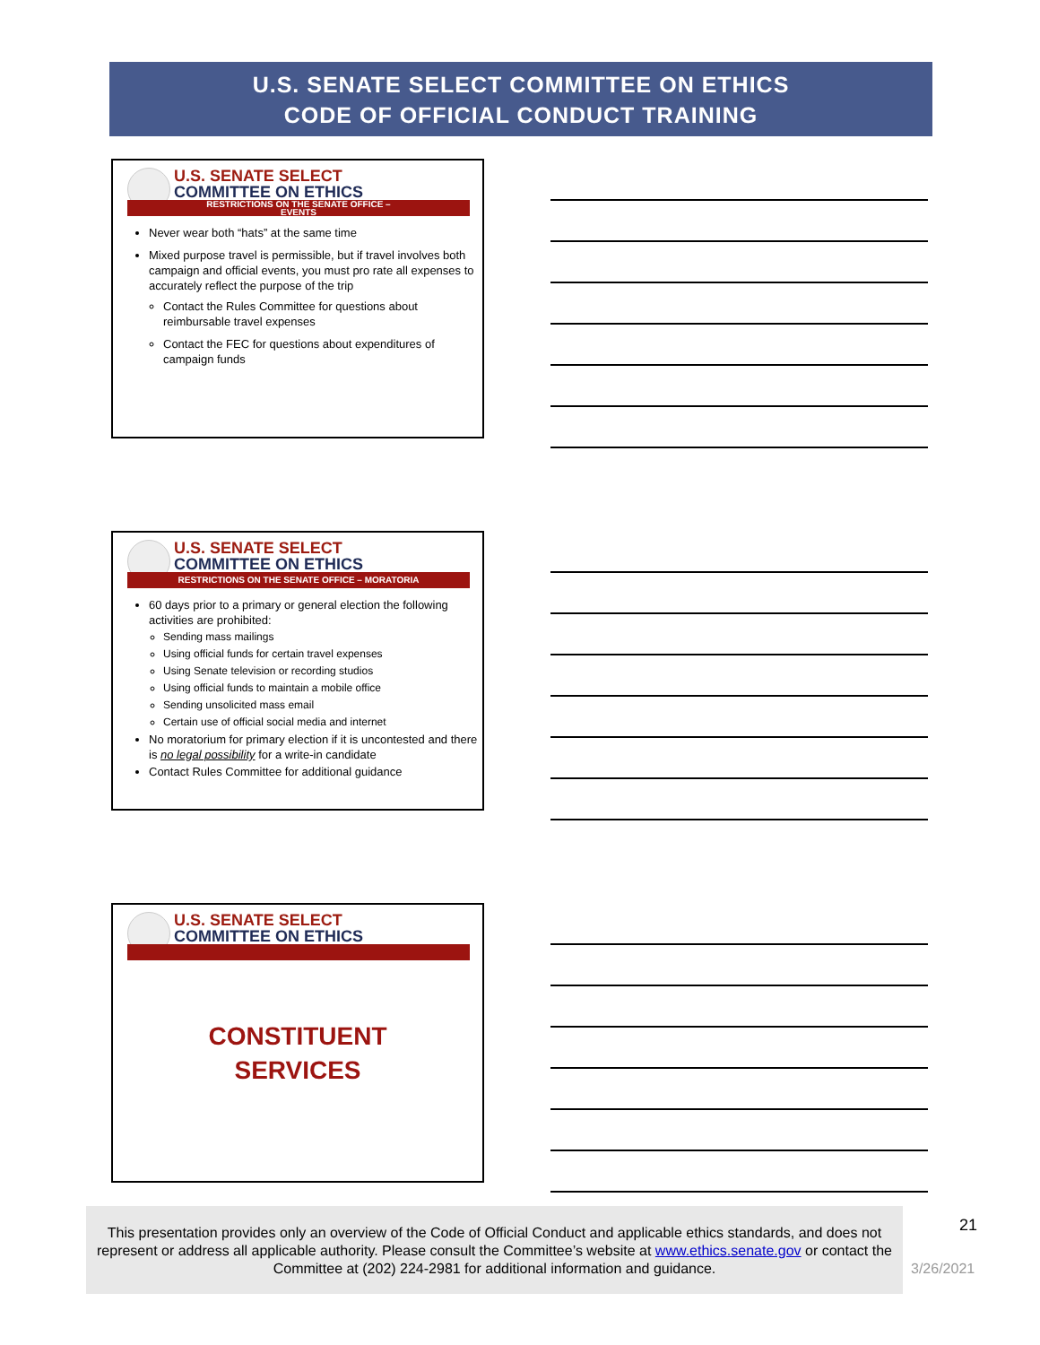U.S. SENATE SELECT COMMITTEE ON ETHICS
CODE OF OFFICIAL CONDUCT TRAINING
U.S. SENATE SELECT
COMMITTEE ON ETHICS
RESTRICTIONS ON THE SENATE OFFICE –
EVENTS
Never wear both “hats” at the same time
Mixed purpose travel is permissible, but if travel involves both campaign and official events, you must pro rate all expenses to accurately reflect the purpose of the trip
Contact the Rules Committee for questions about reimbursable travel expenses
Contact the FEC for questions about expenditures of campaign funds
U.S. SENATE SELECT
COMMITTEE ON ETHICS
RESTRICTIONS ON THE SENATE OFFICE – MORATORIA
60 days prior to a primary or general election the following activities are prohibited:
Sending mass mailings
Using official funds for certain travel expenses
Using Senate television or recording studios
Using official funds to maintain a mobile office
Sending unsolicited mass email
Certain use of official social media and internet
No moratorium for primary election if it is uncontested and there is no legal possibility for a write-in candidate
Contact Rules Committee for additional guidance
U.S. SENATE SELECT
COMMITTEE ON ETHICS
CONSTITUENT
SERVICES
This presentation provides only an overview of the Code of Official Conduct and applicable ethics standards, and does not represent or address all applicable authority. Please consult the Committee’s website at www.ethics.senate.gov or contact the Committee at (202) 224-2981 for additional information and guidance.
21
3/26/2021